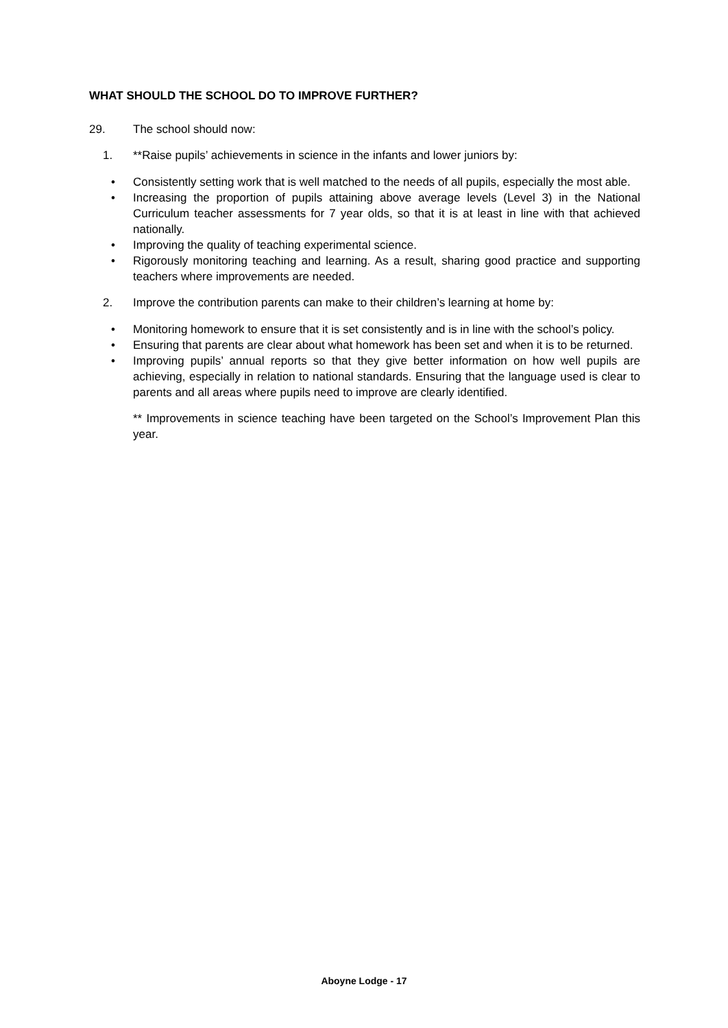WHAT SHOULD THE SCHOOL DO TO IMPROVE FURTHER?
29. The school should now:
1. **Raise pupils’ achievements in science in the infants and lower juniors by:
• Consistently setting work that is well matched to the needs of all pupils, especially the most able.
• Increasing the proportion of pupils attaining above average levels (Level 3) in the National Curriculum teacher assessments for 7 year olds, so that it is at least in line with that achieved nationally.
• Improving the quality of teaching experimental science.
• Rigorously monitoring teaching and learning. As a result, sharing good practice and supporting teachers where improvements are needed.
2. Improve the contribution parents can make to their children’s learning at home by:
• Monitoring homework to ensure that it is set consistently and is in line with the school’s policy.
• Ensuring that parents are clear about what homework has been set and when it is to be returned.
• Improving pupils’ annual reports so that they give better information on how well pupils are achieving, especially in relation to national standards. Ensuring that the language used is clear to parents and all areas where pupils need to improve are clearly identified.
** Improvements in science teaching have been targeted on the School’s Improvement Plan this year.
Aboyne Lodge - 17